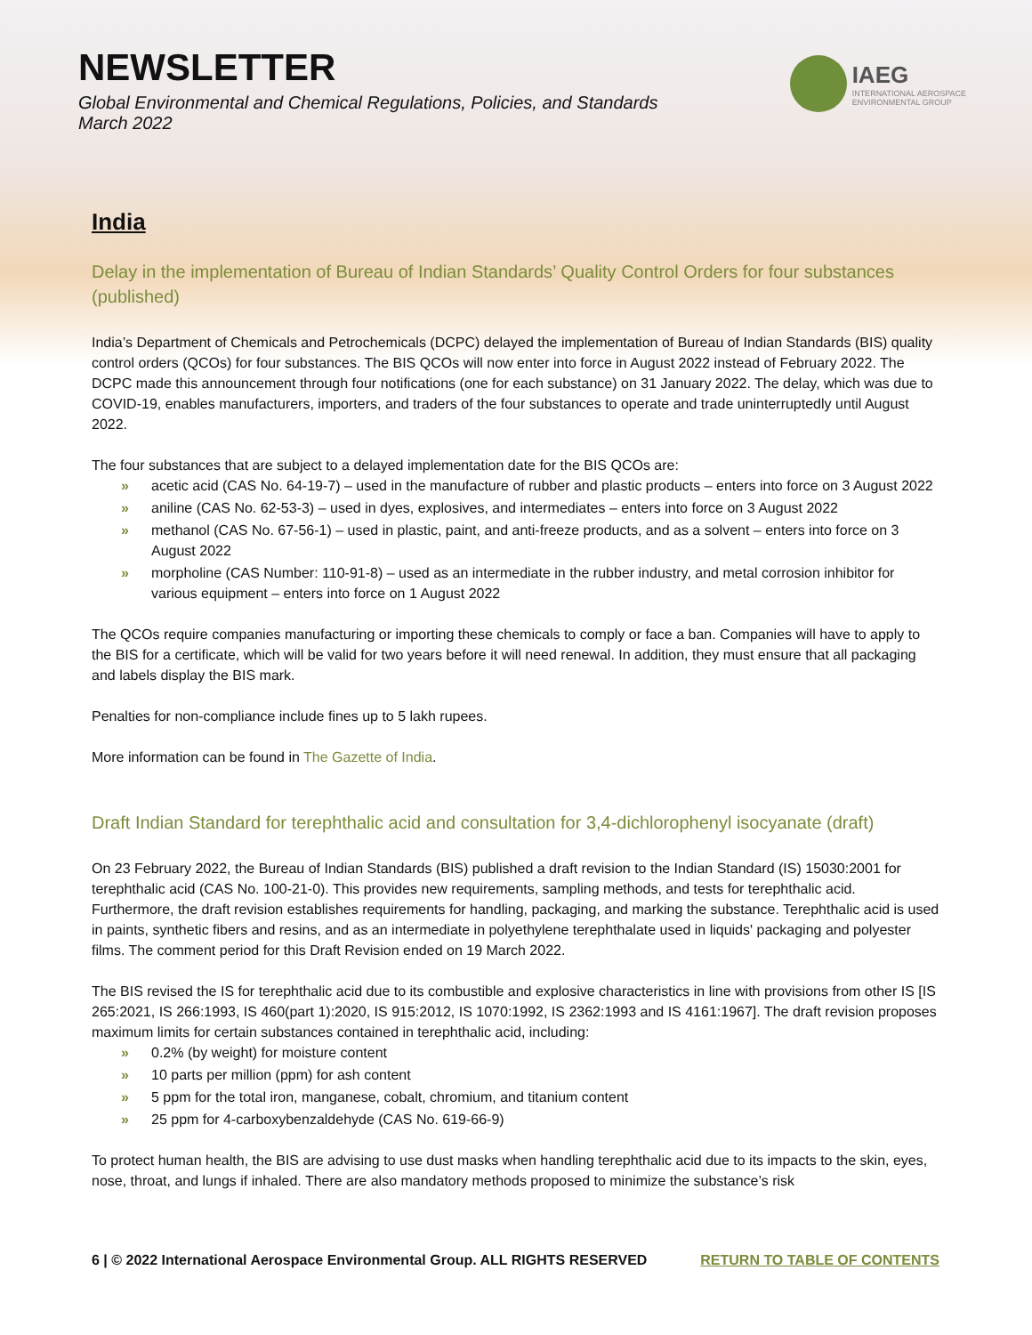NEWSLETTER
Global Environmental and Chemical Regulations, Policies, and Standards
March 2022
IAEG
INTERNATIONAL AEROSPACE
ENVIRONMENTAL GROUP
India
Delay in the implementation of Bureau of Indian Standards’ Quality Control Orders for four substances (published)
India’s Department of Chemicals and Petrochemicals (DCPC) delayed the implementation of Bureau of Indian Standards (BIS) quality control orders (QCOs) for four substances. The BIS QCOs will now enter into force in August 2022 instead of February 2022. The DCPC made this announcement through four notifications (one for each substance) on 31 January 2022. The delay, which was due to COVID-19, enables manufacturers, importers, and traders of the four substances to operate and trade uninterruptedly until August 2022.
The four substances that are subject to a delayed implementation date for the BIS QCOs are:
» acetic acid (CAS No. 64-19-7) – used in the manufacture of rubber and plastic products – enters into force on 3 August 2022
» aniline (CAS No. 62-53-3) – used in dyes, explosives, and intermediates – enters into force on 3 August 2022
» methanol (CAS No. 67-56-1) – used in plastic, paint, and anti-freeze products, and as a solvent – enters into force on 3 August 2022
» morpholine (CAS Number: 110-91-8) – used as an intermediate in the rubber industry, and metal corrosion inhibitor for various equipment – enters into force on 1 August 2022
The QCOs require companies manufacturing or importing these chemicals to comply or face a ban. Companies will have to apply to the BIS for a certificate, which will be valid for two years before it will need renewal. In addition, they must ensure that all packaging and labels display the BIS mark.
Penalties for non-compliance include fines up to 5 lakh rupees.
More information can be found in The Gazette of India.
Draft Indian Standard for terephthalic acid and consultation for 3,4-dichlorophenyl isocyanate (draft)
On 23 February 2022, the Bureau of Indian Standards (BIS) published a draft revision to the Indian Standard (IS) 15030:2001 for terephthalic acid (CAS No. 100-21-0). This provides new requirements, sampling methods, and tests for terephthalic acid. Furthermore, the draft revision establishes requirements for handling, packaging, and marking the substance. Terephthalic acid is used in paints, synthetic fibers and resins, and as an intermediate in polyethylene terephthalate used in liquids' packaging and polyester films. The comment period for this Draft Revision ended on 19 March 2022.
The BIS revised the IS for terephthalic acid due to its combustible and explosive characteristics in line with provisions from other IS [IS 265:2021, IS 266:1993, IS 460(part 1):2020, IS 915:2012, IS 1070:1992, IS 2362:1993 and IS 4161:1967]. The draft revision proposes maximum limits for certain substances contained in terephthalic acid, including:
» 0.2% (by weight) for moisture content
» 10 parts per million (ppm) for ash content
» 5 ppm for the total iron, manganese, cobalt, chromium, and titanium content
» 25 ppm for 4-carboxybenzaldehyde (CAS No. 619-66-9)
To protect human health, the BIS are advising to use dust masks when handling terephthalic acid due to its impacts to the skin, eyes, nose, throat, and lungs if inhaled. There are also mandatory methods proposed to minimize the substance’s risk
6 | © 2022 International Aerospace Environmental Group. ALL RIGHTS RESERVED RETURN TO TABLE OF CONTENTS